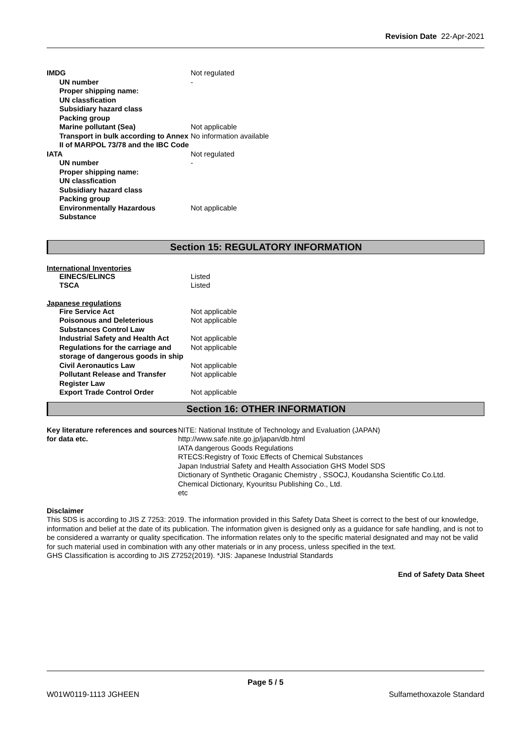Revision Date 22-Apr-2021
| IMDG | Not regulated |
| UN number | - |
| Proper shipping name: | |
| UN classfication | |
| Subsidiary hazard class | |
| Packing group | |
| Marine pollutant (Sea) | Not applicable |
| Transport in bulk according to Annex II of MARPOL 73/78 and the IBC Code | No information available |
| IATA | Not regulated |
| UN number | - |
| Proper shipping name: | |
| UN classfication | |
| Subsidiary hazard class | |
| Packing group | |
| Environmentally Hazardous Substance | Not applicable |
Section 15: REGULATORY INFORMATION
International Inventories
| EINECS/ELINCS | Listed |
| TSCA | Listed |
Japanese regulations
| Fire Service Act | Not applicable |
| Poisonous and Deleterious Substances Control Law | Not applicable |
| Industrial Safety and Health Act | Not applicable |
| Regulations for the carriage and storage of dangerous goods in ship | Not applicable |
| Civil Aeronautics Law | Not applicable |
| Pollutant Release and Transfer Register Law | Not applicable |
| Export Trade Control Order | Not applicable |
Section 16: OTHER INFORMATION
| Key literature references and sources for data etc. | NITE: National Institute of Technology and Evaluation (JAPAN) http://www.safe.nite.go.jp/japan/db.html IATA dangerous Goods Regulations RTECS:Registry of Toxic Effects of Chemical Substances Japan Industrial Safety and Health Association GHS Model SDS Dictionary of Synthetic Oraganic Chemistry , SSOCJ, Koudansha Scientific Co.Ltd. Chemical Dictionary, Kyouritsu Publishing Co., Ltd. etc |
Disclaimer
This SDS is according to JIS Z 7253: 2019. The information provided in this Safety Data Sheet is correct to the best of our knowledge, information and belief at the date of its publication. The information given is designed only as a guidance for safe handling, and is not to be considered a warranty or quality specification. The information relates only to the specific material designated and may not be valid for such material used in combination with any other materials or in any process, unless specified in the text.
GHS Classification is according to JIS Z7252(2019). *JIS: Japanese Industrial Standards
End of Safety Data Sheet
Page 5 / 5
W01W0119-1113 JGHEEN Sulfamethoxazole Standard